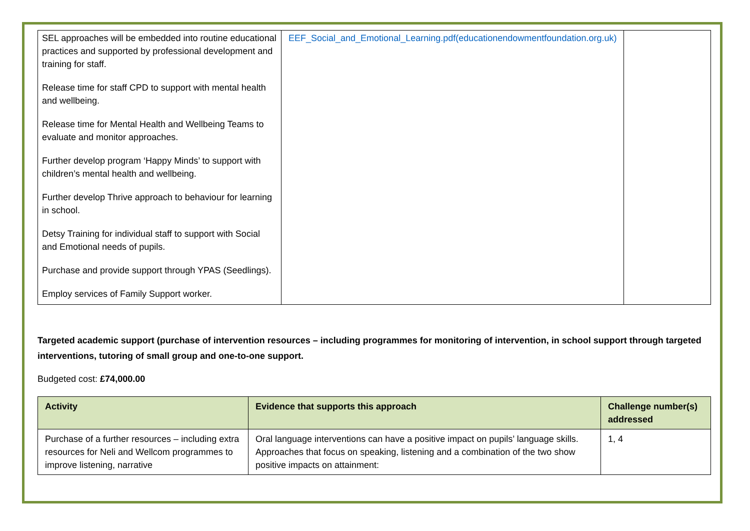| SEL approaches will be embedded into routine educational practices and supported by professional development and training for staff. Release time for staff CPD to support with mental health and wellbeing. Release time for Mental Health and Wellbeing Teams to evaluate and monitor approaches. Further develop program ‘Happy Minds’ to support with children’s mental health and wellbeing. Further develop Thrive approach to behaviour for learning in school. Detsy Training for individual staff to support with Social and Emotional needs of pupils. Purchase and provide support through YPAS (Seedlings). Employ services of Family Support worker. | EEF_Social_and_Emotional_Learning.pdf(educationendowmentfoundation.org.uk) | |
Targeted academic support (purchase of intervention resources – including programmes for monitoring of intervention, in school support through targeted interventions, tutoring of small group and one-to-one support.
Budgeted cost: £74,000.00
| Activity | Evidence that supports this approach | Challenge number(s) addressed |
| --- | --- | --- |
| Purchase of a further resources – including extra resources for Neli and Wellcom programmes to improve listening, narrative | Oral language interventions can have a positive impact on pupils’ language skills. Approaches that focus on speaking, listening and a combination of the two show positive impacts on attainment: | 1, 4 |